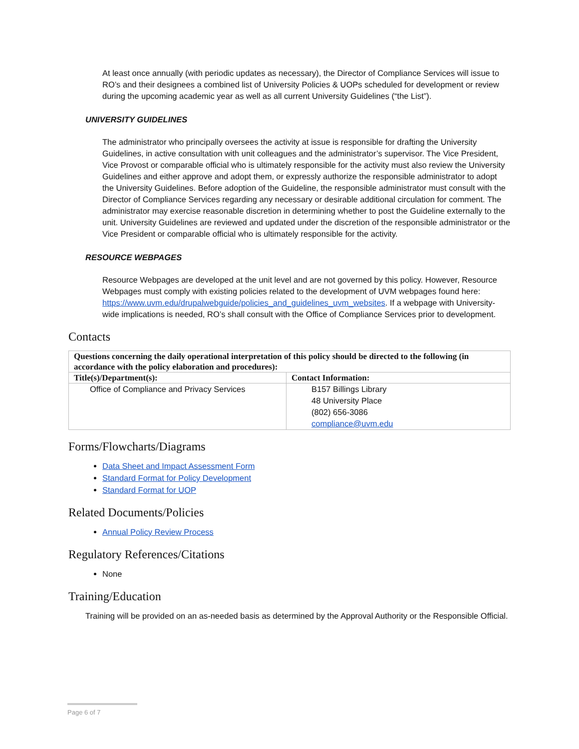At least once annually (with periodic updates as necessary), the Director of Compliance Services will issue to RO’s and their designees a combined list of University Policies & UOPs scheduled for development or review during the upcoming academic year as well as all current University Guidelines (“the List”).
UNIVERSITY GUIDELINES
The administrator who principally oversees the activity at issue is responsible for drafting the University Guidelines, in active consultation with unit colleagues and the administrator’s supervisor. The Vice President, Vice Provost or comparable official who is ultimately responsible for the activity must also review the University Guidelines and either approve and adopt them, or expressly authorize the responsible administrator to adopt the University Guidelines. Before adoption of the Guideline, the responsible administrator must consult with the Director of Compliance Services regarding any necessary or desirable additional circulation for comment. The administrator may exercise reasonable discretion in determining whether to post the Guideline externally to the unit. University Guidelines are reviewed and updated under the discretion of the responsible administrator or the Vice President or comparable official who is ultimately responsible for the activity.
RESOURCE WEBPAGES
Resource Webpages are developed at the unit level and are not governed by this policy. However, Resource Webpages must comply with existing policies related to the development of UVM webpages found here: https://www.uvm.edu/drupalwebguide/policies_and_guidelines_uvm_websites. If a webpage with University-wide implications is needed, RO’s shall consult with the Office of Compliance Services prior to development.
Contacts
| Questions concerning the daily operational interpretation of this policy should be directed to the following (in accordance with the policy elaboration and procedures): | |
| Title(s)/Department(s): | Contact Information: |
| Office of Compliance and Privacy Services | B157 Billings Library 48 University Place (802) 656-3086 compliance@uvm.edu |
Forms/Flowcharts/Diagrams
Data Sheet and Impact Assessment Form
Standard Format for Policy Development
Standard Format for UOP
Related Documents/Policies
Annual Policy Review Process
Regulatory References/Citations
None
Training/Education
Training will be provided on an as-needed basis as determined by the Approval Authority or the Responsible Official.
Page 6 of 7